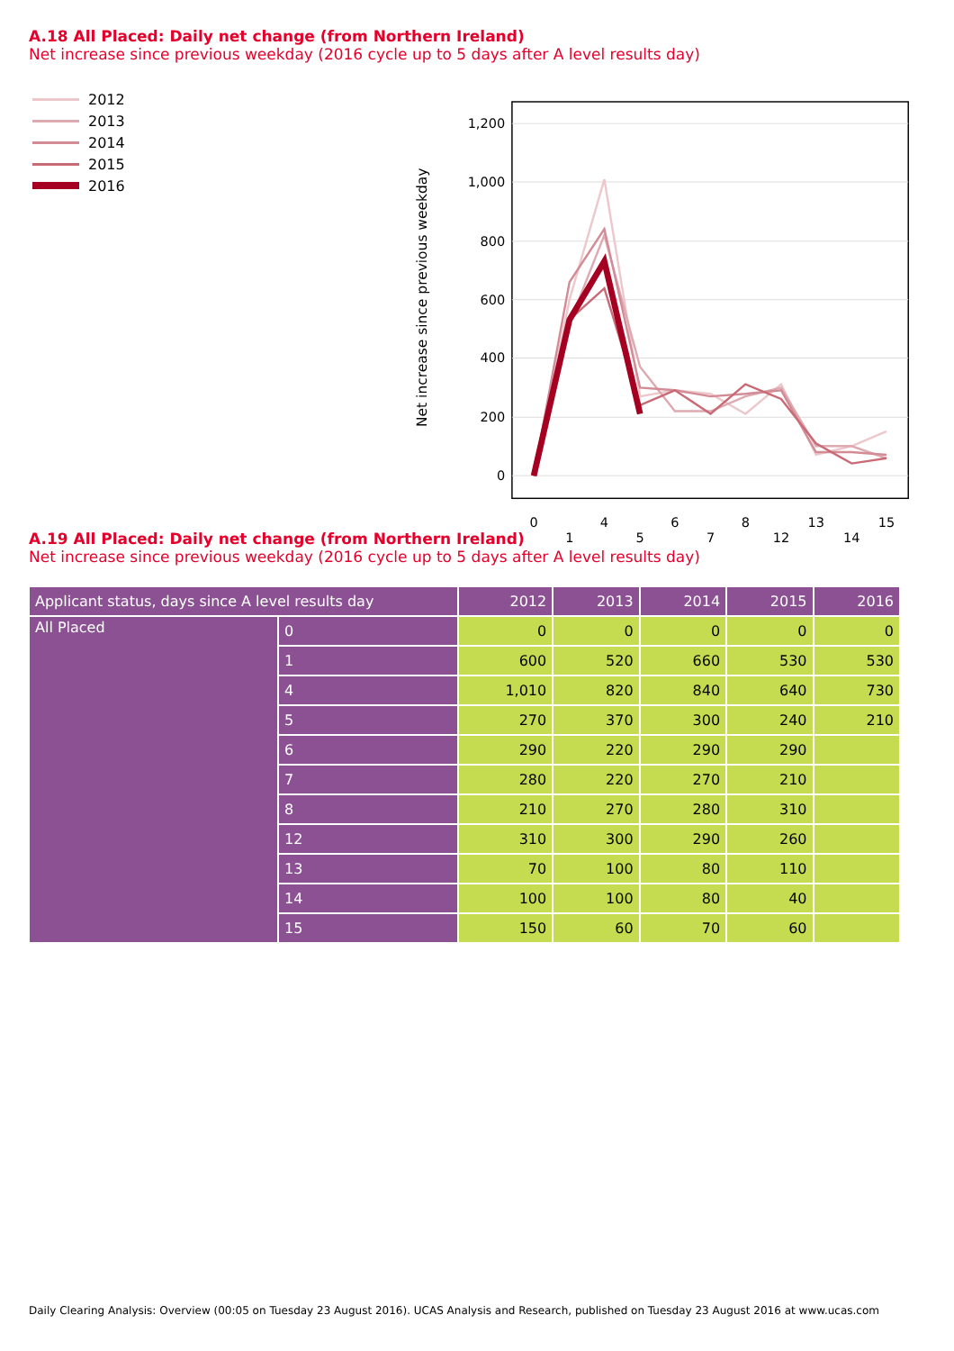A.18 All Placed: Daily net change (from Northern Ireland)
Net increase since previous weekday (2016 cycle up to 5 days after A level results day)
2012
2013
2014
2015
2016
Net increase since previous weekday
1,200
1,000
800
600
400
200
0
0
1
4
5
6
7
8
12
13
14
15
A.19 All Placed: Daily net change (from Northern Ireland)
Net increase since previous weekday (2016 cycle up to 5 days after A level results day)
| Applicant status, days since A level results day | | 2012 | 2013 | 2014 | 2015 | 2016 |
| --- | --- | --- | --- | --- | --- | --- |
| All Placed | 0 | 0 | 0 | 0 | 0 | 0 |
| | 1 | 600 | 520 | 660 | 530 | 530 |
| | 4 | 1,010 | 820 | 840 | 640 | 730 |
| | 5 | 270 | 370 | 300 | 240 | 210 |
| | 6 | 290 | 220 | 290 | 290 | |
| | 7 | 280 | 220 | 270 | 210 | |
| | 8 | 210 | 270 | 280 | 310 | |
| | 12 | 310 | 300 | 290 | 260 | |
| | 13 | 70 | 100 | 80 | 110 | |
| | 14 | 100 | 100 | 80 | 40 | |
| | 15 | 150 | 60 | 70 | 60 | |
Daily Clearing Analysis: Overview (00:05 on Tuesday 23 August 2016). UCAS Analysis and Research, published on Tuesday 23 August 2016 at www.ucas.com